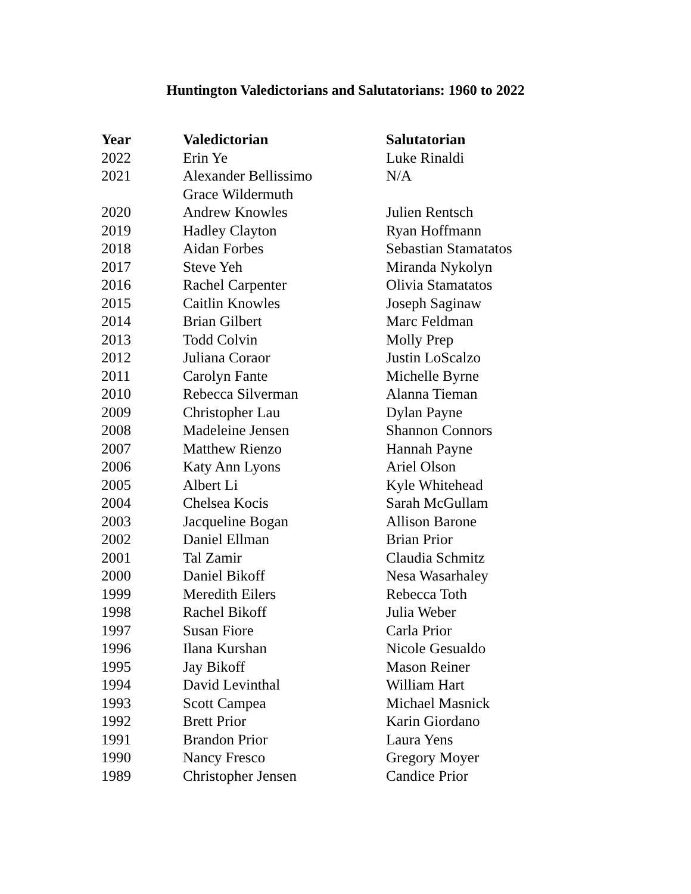Huntington Valedictorians and Salutatorians: 1960 to 2022
| Year | Valedictorian | Salutatorian |
| --- | --- | --- |
| 2022 | Erin Ye | Luke Rinaldi |
| 2021 | Alexander Bellissimo | N/A |
| | Grace Wildermuth | |
| 2020 | Andrew Knowles | Julien Rentsch |
| 2019 | Hadley Clayton | Ryan Hoffmann |
| 2018 | Aidan Forbes | Sebastian Stamatatos |
| 2017 | Steve Yeh | Miranda Nykolyn |
| 2016 | Rachel Carpenter | Olivia Stamatatos |
| 2015 | Caitlin Knowles | Joseph Saginaw |
| 2014 | Brian Gilbert | Marc Feldman |
| 2013 | Todd Colvin | Molly Prep |
| 2012 | Juliana Coraor | Justin LoScalzo |
| 2011 | Carolyn Fante | Michelle Byrne |
| 2010 | Rebecca Silverman | Alanna Tieman |
| 2009 | Christopher Lau | Dylan Payne |
| 2008 | Madeleine Jensen | Shannon Connors |
| 2007 | Matthew Rienzo | Hannah Payne |
| 2006 | Katy Ann Lyons | Ariel Olson |
| 2005 | Albert Li | Kyle Whitehead |
| 2004 | Chelsea Kocis | Sarah McGullam |
| 2003 | Jacqueline Bogan | Allison Barone |
| 2002 | Daniel Ellman | Brian Prior |
| 2001 | Tal Zamir | Claudia Schmitz |
| 2000 | Daniel Bikoff | Nesa Wasarhaley |
| 1999 | Meredith Eilers | Rebecca Toth |
| 1998 | Rachel Bikoff | Julia Weber |
| 1997 | Susan Fiore | Carla Prior |
| 1996 | Ilana Kurshan | Nicole Gesualdo |
| 1995 | Jay Bikoff | Mason Reiner |
| 1994 | David Levinthal | William Hart |
| 1993 | Scott Campea | Michael Masnick |
| 1992 | Brett Prior | Karin Giordano |
| 1991 | Brandon Prior | Laura Yens |
| 1990 | Nancy Fresco | Gregory Moyer |
| 1989 | Christopher Jensen | Candice Prior |